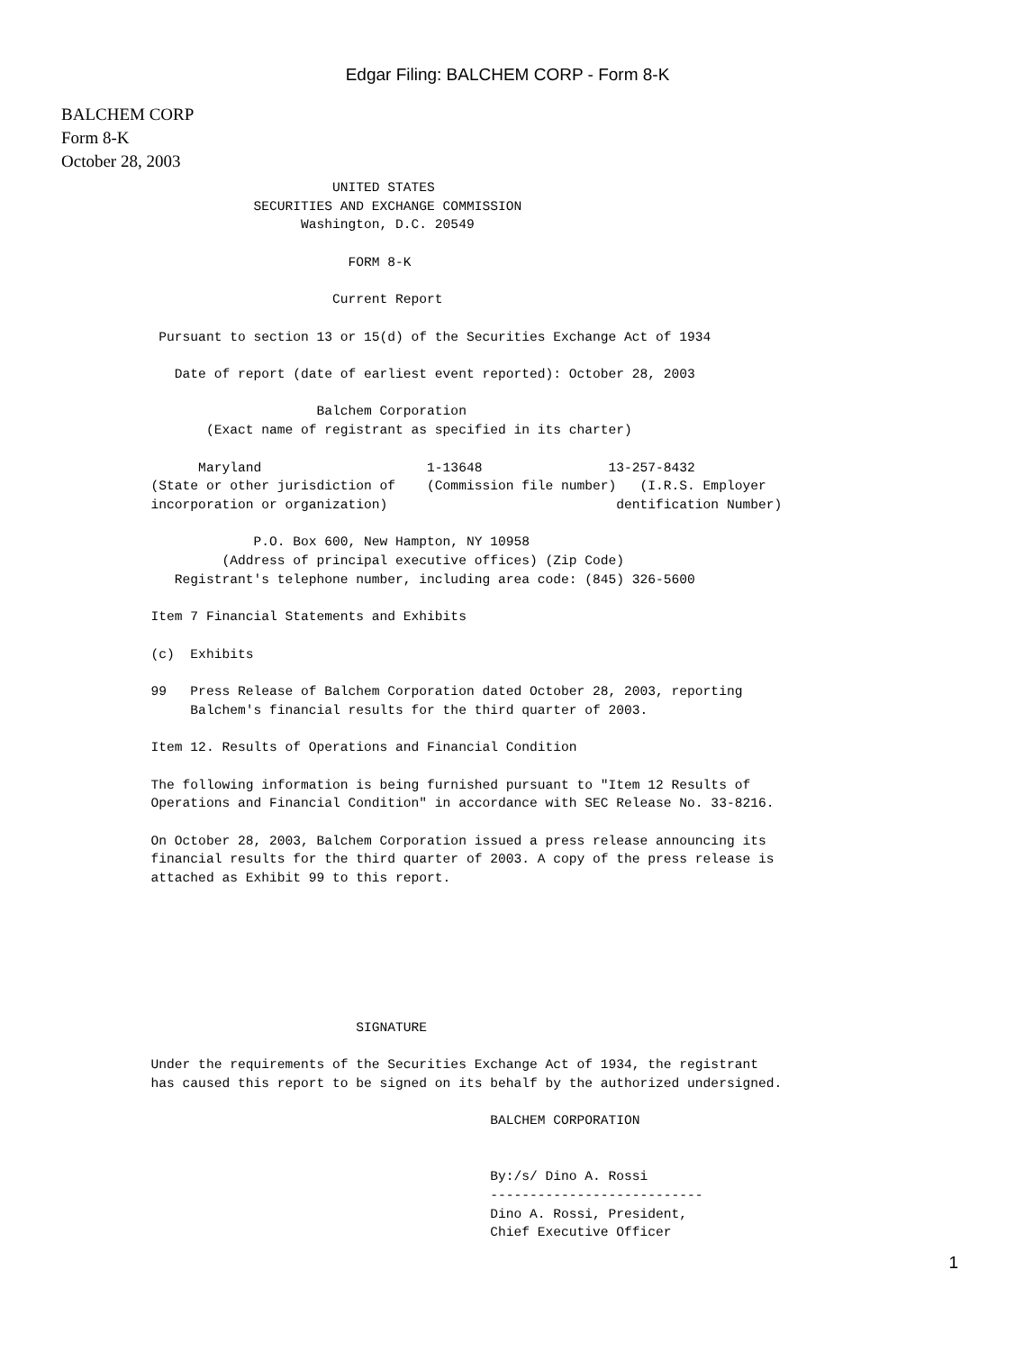Edgar Filing: BALCHEM CORP - Form 8-K
BALCHEM CORP
Form 8-K
October 28, 2003
                                 UNITED STATES
                       SECURITIES AND EXCHANGE COMMISSION
                             Washington, D.C. 20549

                                   FORM 8-K

                                 Current Report

           Pursuant to section 13 or 15(d) of the Securities Exchange Act of 1934

             Date of report (date of earliest event reported): October 28, 2003

                               Balchem Corporation
                 (Exact name of registrant as specified in its charter)

                Maryland                     1-13648                13-257-8432
          (State or other jurisdiction of    (Commission file number)   (I.R.S. Employer
          incorporation or organization)                             dentification Number)

                       P.O. Box 600, New Hampton, NY 10958
                   (Address of principal executive offices) (Zip Code)
             Registrant's telephone number, including area code: (845) 326-5600

          Item 7 Financial Statements and Exhibits

          (c)  Exhibits

          99   Press Release of Balchem Corporation dated October 28, 2003, reporting
               Balchem's financial results for the third quarter of 2003.

          Item 12. Results of Operations and Financial Condition

          The following information is being furnished pursuant to "Item 12 Results of
          Operations and Financial Condition" in accordance with SEC Release No. 33-8216.

          On October 28, 2003, Balchem Corporation issued a press release announcing its
          financial results for the third quarter of 2003. A copy of the press release is
          attached as Exhibit 99 to this report.







                                    SIGNATURE

          Under the requirements of the Securities Exchange Act of 1934, the registrant
          has caused this report to be signed on its behalf by the authorized undersigned.

                                                     BALCHEM CORPORATION


                                                     By:/s/ Dino A. Rossi
                                                     ---------------------------
                                                     Dino A. Rossi, President,
                                                     Chief Executive Officer
1